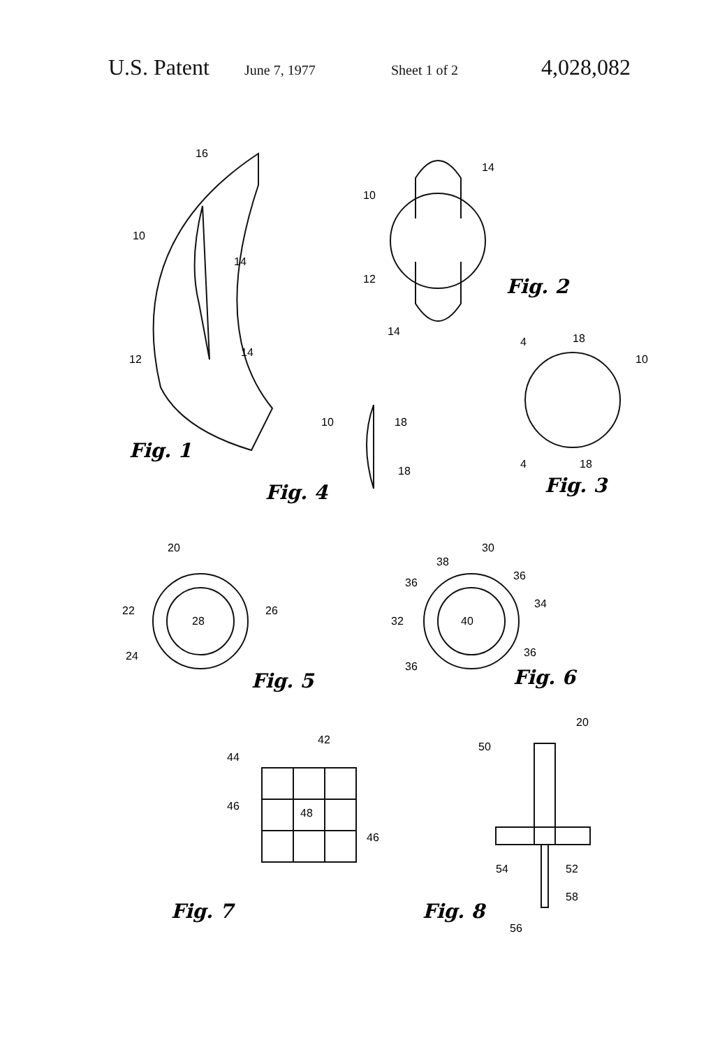U.S. Patent
June 7, 1977 Sheet 1 of 2
4,028,082
16
10
14
12
14
10
14
12
14
4
18
10
4
18
10
18
18
20
22
28
26
24
30
38
36
36
34
32
40
36
36
42
44
46
48
46
20
50
54
52
58
56
Fig. 1
Fig. 2
Fig. 3
Fig. 4
Fig. 5
Fig. 6
Fig. 7
Fig. 8